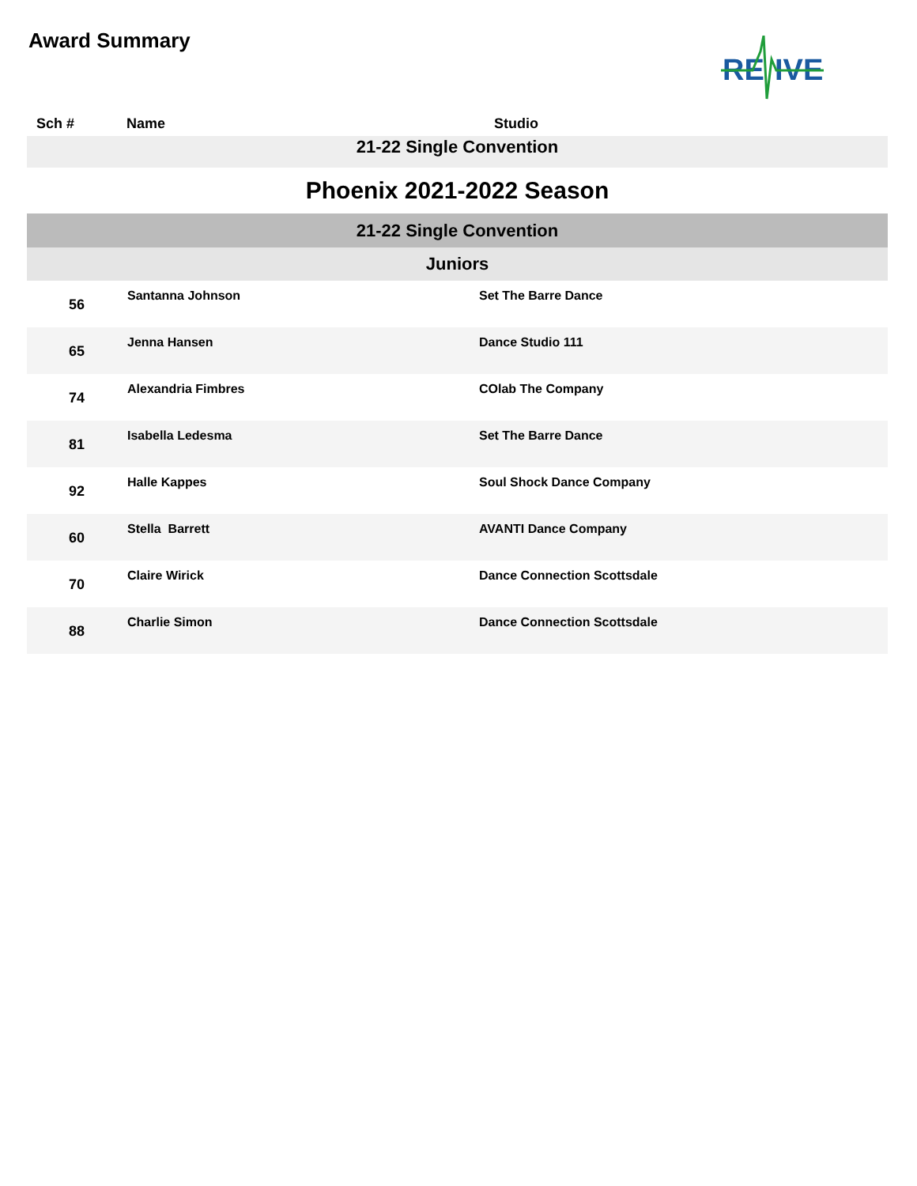Award Summary
RE
IVE
| Sch # | Name | Studio |
| --- | --- | --- |
| 21-22 Single Convention | | |
| Phoenix 2021-2022 Season | | |
| 21-22 Single Convention | | |
| Juniors | | |
| 56 | Santanna Johnson | Set The Barre Dance |
| 65 | Jenna Hansen | Dance Studio 111 |
| 74 | Alexandria Fimbres | COlab The Company |
| 81 | Isabella Ledesma | Set The Barre Dance |
| 92 | Halle Kappes | Soul Shock Dance Company |
| 60 | Stella Barrett | AVANTI Dance Company |
| 70 | Claire Wirick | Dance Connection Scottsdale |
| 88 | Charlie Simon | Dance Connection Scottsdale |